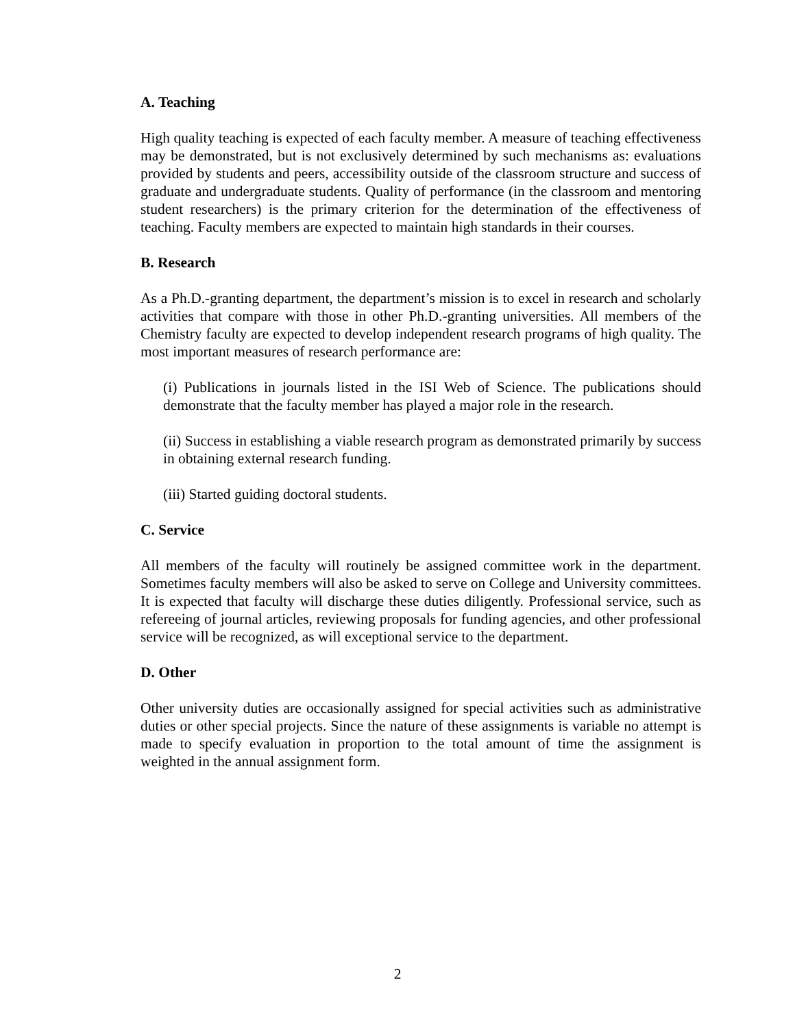A. Teaching
High quality teaching is expected of each faculty member. A measure of teaching effectiveness may be demonstrated, but is not exclusively determined by such mechanisms as: evaluations provided by students and peers, accessibility outside of the classroom structure and success of graduate and undergraduate students. Quality of performance (in the classroom and mentoring student researchers) is the primary criterion for the determination of the effectiveness of teaching. Faculty members are expected to maintain high standards in their courses.
B. Research
As a Ph.D.-granting department, the department’s mission is to excel in research and scholarly activities that compare with those in other Ph.D.-granting universities. All members of the Chemistry faculty are expected to develop independent research programs of high quality. The most important measures of research performance are:
(i) Publications in journals listed in the ISI Web of Science. The publications should demonstrate that the faculty member has played a major role in the research.
(ii) Success in establishing a viable research program as demonstrated primarily by success in obtaining external research funding.
(iii) Started guiding doctoral students.
C. Service
All members of the faculty will routinely be assigned committee work in the department. Sometimes faculty members will also be asked to serve on College and University committees. It is expected that faculty will discharge these duties diligently. Professional service, such as refereeing of journal articles, reviewing proposals for funding agencies, and other professional service will be recognized, as will exceptional service to the department.
D. Other
Other university duties are occasionally assigned for special activities such as administrative duties or other special projects. Since the nature of these assignments is variable no attempt is made to specify evaluation in proportion to the total amount of time the assignment is weighted in the annual assignment form.
2